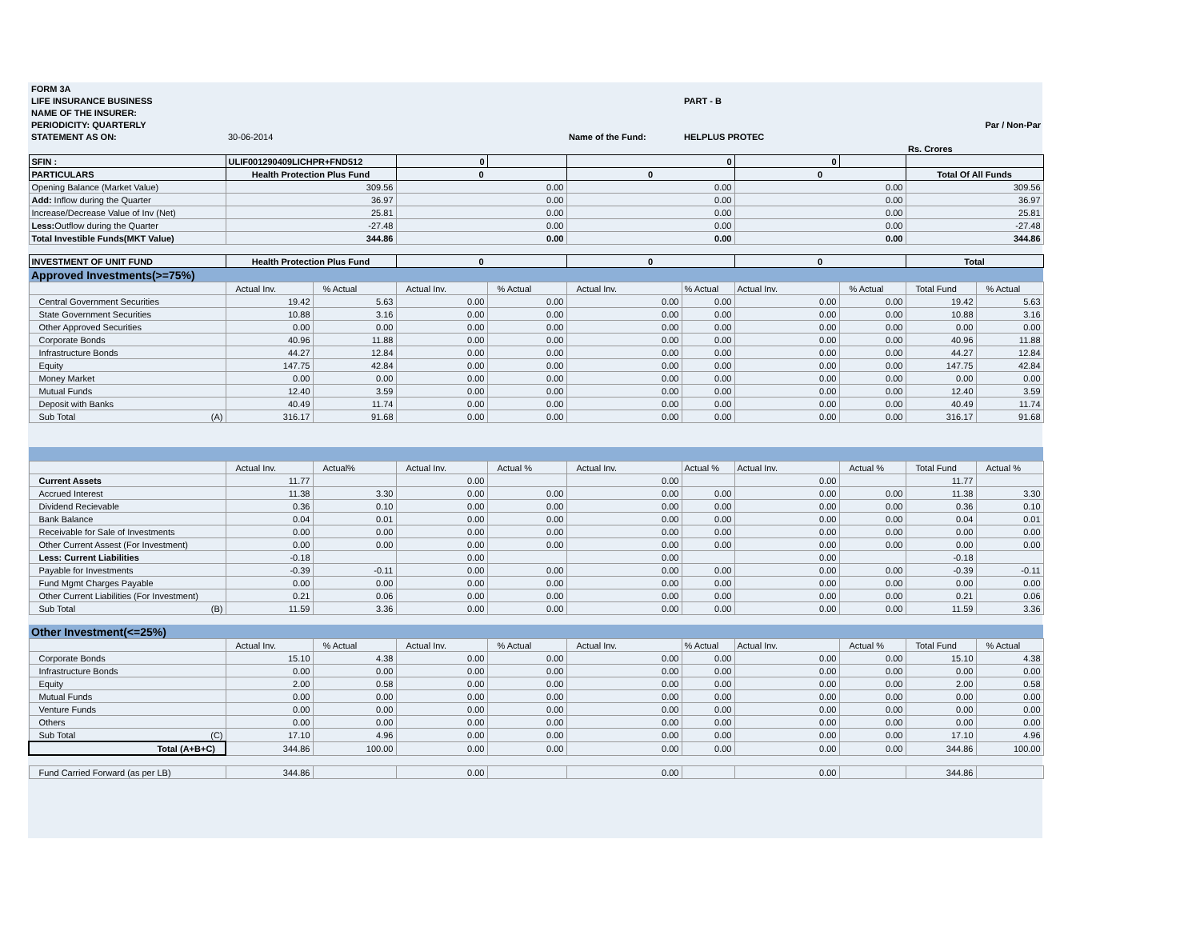| FORM 3A | | | | | | | | | | |
| LIFE INSURANCE BUSINESS | | | | | | PART - B | | | | |
| NAME OF THE INSURER: | | | | | | | | | | |
| PERIODICITY: QUARTERLY | | | | | | | | | Par / Non-Par | |
| STATEMENT AS ON: | 30-06-2014 | | | | Name of the Fund: | HELPLUS PROTEC | | | | |
| | | | | | | | | | Rs. Crores | |
| SFIN : | ULIF001290409LICHPR+FND512 | | 0 | | 0 | | 0 | | | |
| PARTICULARS | Health Protection Plus Fund | | 0 | | 0 | | 0 | | Total Of All Funds | |
| Opening Balance (Market Value) | 309.56 | | 0.00 | | 0.00 | | 0.00 | | 309.56 | |
| Add: Inflow during the Quarter | 36.97 | | 0.00 | | 0.00 | | 0.00 | | 36.97 | |
| Increase/Decrease Value of Inv (Net) | 25.81 | | 0.00 | | 0.00 | | 0.00 | | 25.81 | |
| Less: Outflow during the Quarter | -27.48 | | 0.00 | | 0.00 | | 0.00 | | -27.48 | |
| Total Investible Funds(MKT Value) | 344.86 | | 0.00 | | 0.00 | | 0.00 | | 344.86 | |
| INVESTMENT OF UNIT FUND | Health Protection Plus Fund | | 0 | | 0 | | 0 | | Total | |
| Approved Investments(>=75%) | | | | | | | | | | |
| | Actual Inv. | % Actual | Actual Inv. | % Actual | Actual Inv. | % Actual | Actual Inv. | % Actual | Total Fund | % Actual |
| Central Government Securities | 19.42 | 5.63 | 0.00 | 0.00 | 0.00 | 0.00 | 0.00 | 0.00 | 19.42 | 5.63 |
| State Government Securities | 10.88 | 3.16 | 0.00 | 0.00 | 0.00 | 0.00 | 0.00 | 0.00 | 10.88 | 3.16 |
| Other Approved Securities | 0.00 | 0.00 | 0.00 | 0.00 | 0.00 | 0.00 | 0.00 | 0.00 | 0.00 | 0.00 |
| Corporate Bonds | 40.96 | 11.88 | 0.00 | 0.00 | 0.00 | 0.00 | 0.00 | 0.00 | 40.96 | 11.88 |
| Infrastructure Bonds | 44.27 | 12.84 | 0.00 | 0.00 | 0.00 | 0.00 | 0.00 | 0.00 | 44.27 | 12.84 |
| Equity | 147.75 | 42.84 | 0.00 | 0.00 | 0.00 | 0.00 | 0.00 | 0.00 | 147.75 | 42.84 |
| Money Market | 0.00 | 0.00 | 0.00 | 0.00 | 0.00 | 0.00 | 0.00 | 0.00 | 0.00 | 0.00 |
| Mutual Funds | 12.40 | 3.59 | 0.00 | 0.00 | 0.00 | 0.00 | 0.00 | 0.00 | 12.40 | 3.59 |
| Deposit with Banks | 40.49 | 11.74 | 0.00 | 0.00 | 0.00 | 0.00 | 0.00 | 0.00 | 40.49 | 11.74 |
| Sub Total (A) | 316.17 | 91.68 | 0.00 | 0.00 | 0.00 | 0.00 | 0.00 | 0.00 | 316.17 | 91.68 |
| | Actual Inv. | Actual% | Actual Inv. | Actual % | Actual Inv. | Actual % | Actual Inv. | Actual % | Total Fund | Actual % |
| Current Assets | 11.77 | | 0.00 | | 0.00 | | 0.00 | | 11.77 | |
| Accrued Interest | 11.38 | 3.30 | 0.00 | 0.00 | 0.00 | 0.00 | 0.00 | 0.00 | 11.38 | 3.30 |
| Dividend Recievable | 0.36 | 0.10 | 0.00 | 0.00 | 0.00 | 0.00 | 0.00 | 0.00 | 0.36 | 0.10 |
| Bank Balance | 0.04 | 0.01 | 0.00 | 0.00 | 0.00 | 0.00 | 0.00 | 0.00 | 0.04 | 0.01 |
| Receivable for Sale of Investments | 0.00 | 0.00 | 0.00 | 0.00 | 0.00 | 0.00 | 0.00 | 0.00 | 0.00 | 0.00 |
| Other Current Assest (For Investment) | 0.00 | 0.00 | 0.00 | 0.00 | 0.00 | 0.00 | 0.00 | 0.00 | 0.00 | 0.00 |
| Less: Current Liabilities | -0.18 | | 0.00 | | 0.00 | | 0.00 | | -0.18 | |
| Payable for Investments | -0.39 | -0.11 | 0.00 | 0.00 | 0.00 | 0.00 | 0.00 | 0.00 | -0.39 | -0.11 |
| Fund Mgmt Charges Payable | 0.00 | 0.00 | 0.00 | 0.00 | 0.00 | 0.00 | 0.00 | 0.00 | 0.00 | 0.00 |
| Other Current Liabilities (For Investment) | 0.21 | 0.06 | 0.00 | 0.00 | 0.00 | 0.00 | 0.00 | 0.00 | 0.21 | 0.06 |
| Sub Total (B) | 11.59 | 3.36 | 0.00 | 0.00 | 0.00 | 0.00 | 0.00 | 0.00 | 11.59 | 3.36 |
| Other Investment(<=25%) | | | | | | | | | | |
| | Actual Inv. | % Actual | Actual Inv. | % Actual | Actual Inv. | % Actual | Actual Inv. | Actual % | Total Fund | % Actual |
| Corporate Bonds | 15.10 | 4.38 | 0.00 | 0.00 | 0.00 | 0.00 | 0.00 | 0.00 | 15.10 | 4.38 |
| Infrastructure Bonds | 0.00 | 0.00 | 0.00 | 0.00 | 0.00 | 0.00 | 0.00 | 0.00 | 0.00 | 0.00 |
| Equity | 2.00 | 0.58 | 0.00 | 0.00 | 0.00 | 0.00 | 0.00 | 0.00 | 2.00 | 0.58 |
| Mutual Funds | 0.00 | 0.00 | 0.00 | 0.00 | 0.00 | 0.00 | 0.00 | 0.00 | 0.00 | 0.00 |
| Venture Funds | 0.00 | 0.00 | 0.00 | 0.00 | 0.00 | 0.00 | 0.00 | 0.00 | 0.00 | 0.00 |
| Others | 0.00 | 0.00 | 0.00 | 0.00 | 0.00 | 0.00 | 0.00 | 0.00 | 0.00 | 0.00 |
| Sub Total (C) | 17.10 | 4.96 | 0.00 | 0.00 | 0.00 | 0.00 | 0.00 | 0.00 | 17.10 | 4.96 |
| Total (A+B+C) | 344.86 | 100.00 | 0.00 | 0.00 | 0.00 | 0.00 | 0.00 | 0.00 | 344.86 | 100.00 |
| Fund Carried Forward (as per LB) | 344.86 | | 0.00 | | 0.00 | | 0.00 | | 344.86 | |